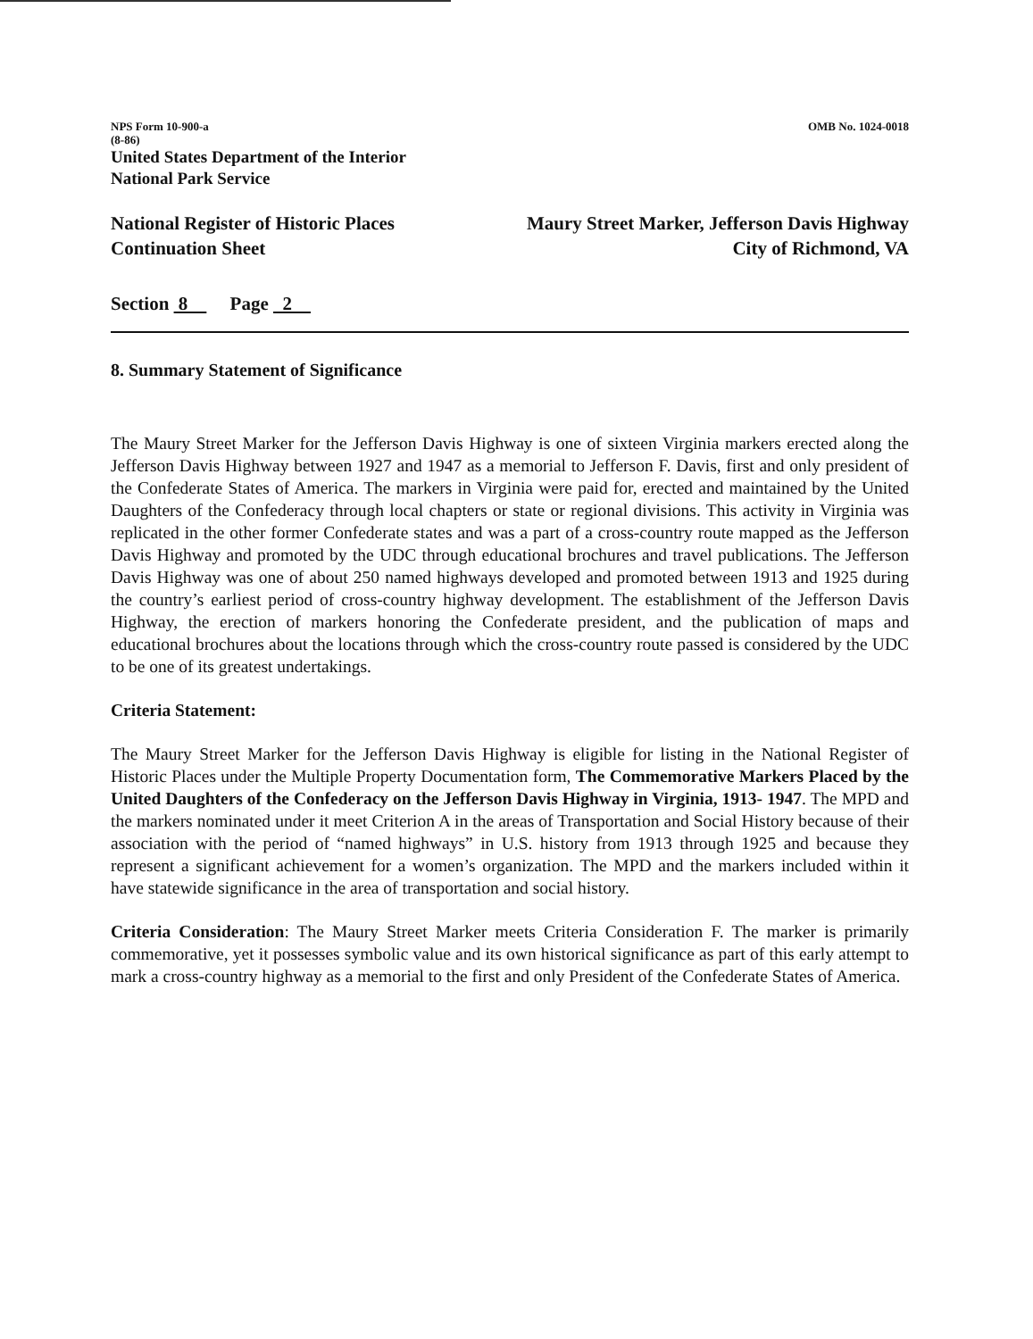NPS Form 10-900-a OMB No. 1024-0018
(8-86)
United States Department of the Interior
National Park Service
National Register of Historic Places
Continuation Sheet
Maury Street Marker, Jefferson Davis Highway
City of Richmond, VA
Section 8 Page 2
8. Summary Statement of Significance
The Maury Street Marker for the Jefferson Davis Highway is one of sixteen Virginia markers erected along the Jefferson Davis Highway between 1927 and 1947 as a memorial to Jefferson F. Davis, first and only president of the Confederate States of America. The markers in Virginia were paid for, erected and maintained by the United Daughters of the Confederacy through local chapters or state or regional divisions. This activity in Virginia was replicated in the other former Confederate states and was a part of a cross-country route mapped as the Jefferson Davis Highway and promoted by the UDC through educational brochures and travel publications. The Jefferson Davis Highway was one of about 250 named highways developed and promoted between 1913 and 1925 during the country’s earliest period of cross-country highway development. The establishment of the Jefferson Davis Highway, the erection of markers honoring the Confederate president, and the publication of maps and educational brochures about the locations through which the cross-country route passed is considered by the UDC to be one of its greatest undertakings.
Criteria Statement:
The Maury Street Marker for the Jefferson Davis Highway is eligible for listing in the National Register of Historic Places under the Multiple Property Documentation form, The Commemorative Markers Placed by the United Daughters of the Confederacy on the Jefferson Davis Highway in Virginia, 1913- 1947. The MPD and the markers nominated under it meet Criterion A in the areas of Transportation and Social History because of their association with the period of “named highways” in U.S. history from 1913 through 1925 and because they represent a significant achievement for a women’s organization. The MPD and the markers included within it have statewide significance in the area of transportation and social history.
Criteria Consideration: The Maury Street Marker meets Criteria Consideration F. The marker is primarily commemorative, yet it possesses symbolic value and its own historical significance as part of this early attempt to mark a cross-country highway as a memorial to the first and only President of the Confederate States of America.